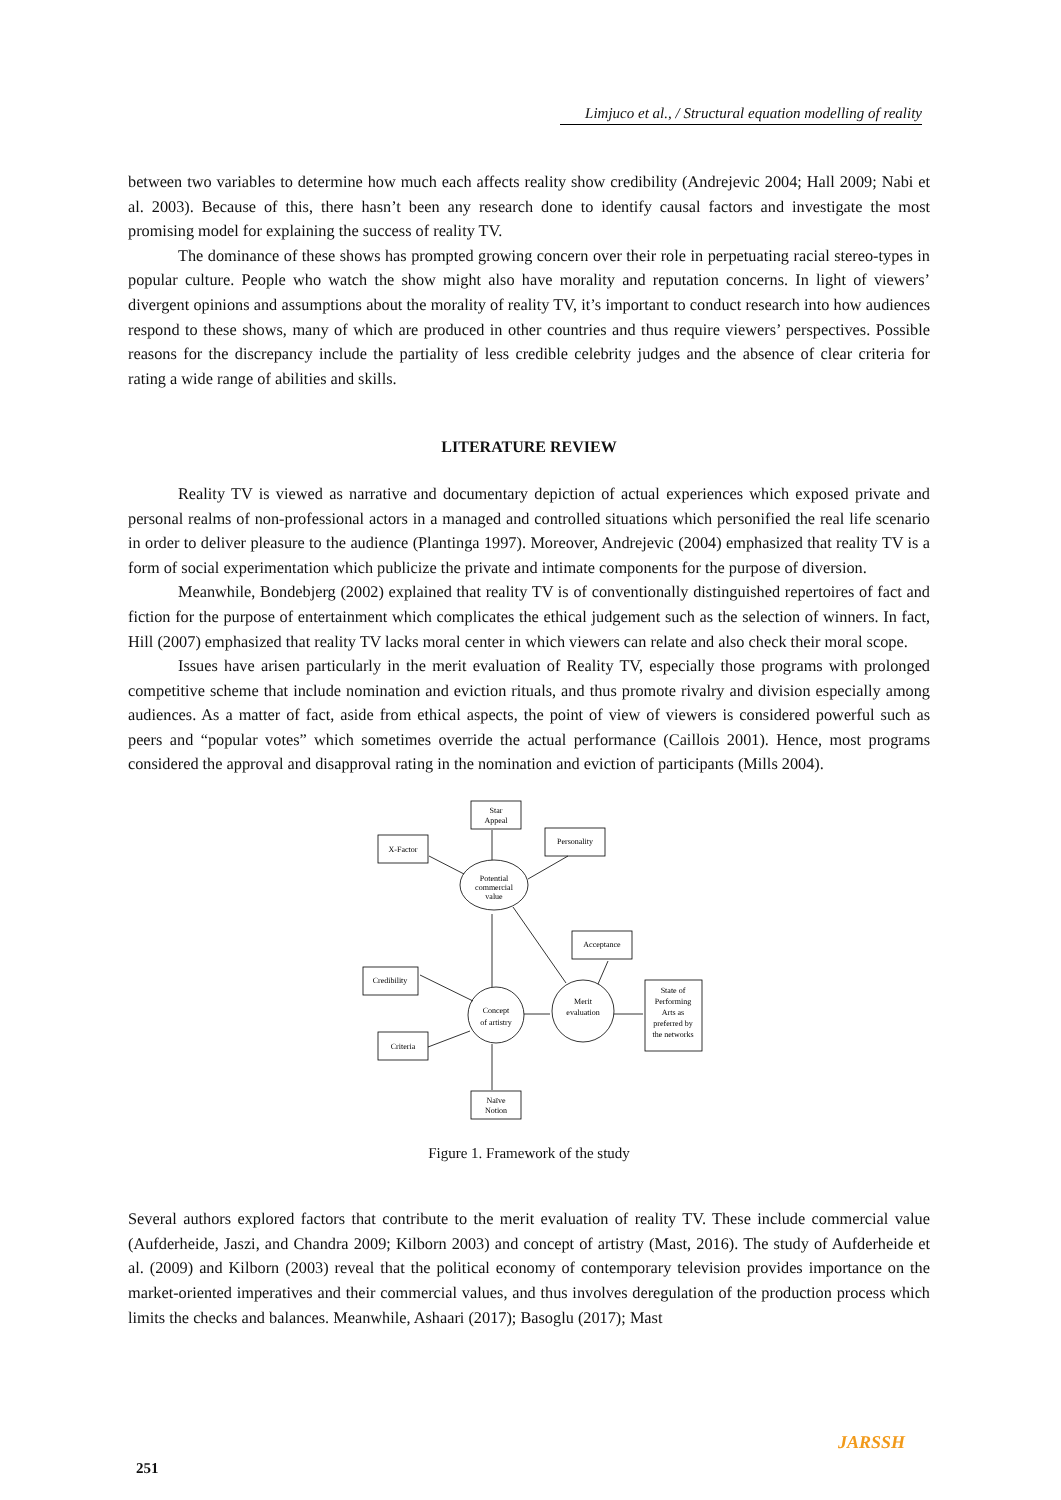Limjuco et al., / Structural equation modelling of reality
between two variables to determine how much each affects reality show credibility (Andrejevic 2004; Hall 2009; Nabi et al. 2003). Because of this, there hasn’t been any research done to identify causal factors and investigate the most promising model for explaining the success of reality TV.
The dominance of these shows has prompted growing concern over their role in perpetuating racial stereo-types in popular culture. People who watch the show might also have morality and reputation concerns. In light of viewers’ divergent opinions and assumptions about the morality of reality TV, it’s important to conduct research into how audiences respond to these shows, many of which are produced in other countries and thus require viewers’ perspectives. Possible reasons for the discrepancy include the partiality of less credible celebrity judges and the absence of clear criteria for rating a wide range of abilities and skills.
LITERATURE REVIEW
Reality TV is viewed as narrative and documentary depiction of actual experiences which exposed private and personal realms of non-professional actors in a managed and controlled situations which personified the real life scenario in order to deliver pleasure to the audience (Plantinga 1997). Moreover, Andrejevic (2004) emphasized that reality TV is a form of social experimentation which publicize the private and intimate components for the purpose of diversion.
Meanwhile, Bondebjerg (2002) explained that reality TV is of conventionally distinguished repertoires of fact and fiction for the purpose of entertainment which complicates the ethical judgement such as the selection of winners. In fact, Hill (2007) emphasized that reality TV lacks moral center in which viewers can relate and also check their moral scope.
Issues have arisen particularly in the merit evaluation of Reality TV, especially those programs with prolonged competitive scheme that include nomination and eviction rituals, and thus promote rivalry and division especially among audiences. As a matter of fact, aside from ethical aspects, the point of view of viewers is considered powerful such as peers and “popular votes” which sometimes override the actual performance (Caillois 2001). Hence, most programs considered the approval and disapproval rating in the nomination and eviction of participants (Mills 2004).
Star
Appeal
X-Factor
Personality
Potential
commercial
value
Acceptance
Credibility
Criteria
Concept
of artistry
Merit
evaluation
State of
Performing
Arts as
preferred by
the networks
Naïve
Notion
Figure 1. Framework of the study
Several authors explored factors that contribute to the merit evaluation of reality TV. These include commercial value (Aufderheide, Jaszi, and Chandra 2009; Kilborn 2003) and concept of artistry (Mast, 2016). The study of Aufderheide et al. (2009) and Kilborn (2003) reveal that the political economy of contemporary television provides importance on the market-oriented imperatives and their commercial values, and thus involves deregulation of the production process which limits the checks and balances. Meanwhile, Ashaari (2017); Basoglu (2017); Mast
251
JARSSH